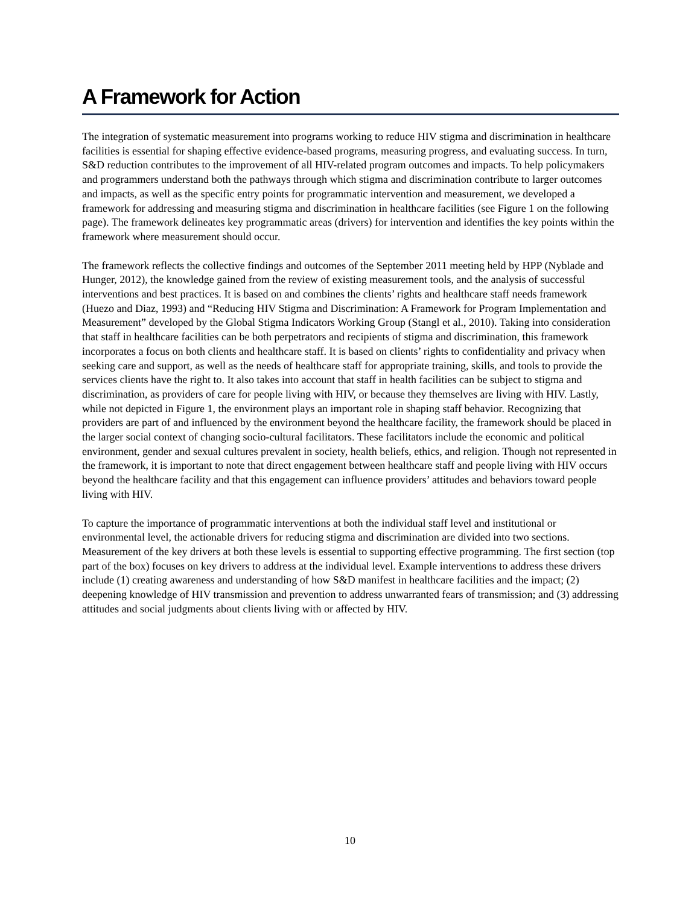A Framework for Action
The integration of systematic measurement into programs working to reduce HIV stigma and discrimination in healthcare facilities is essential for shaping effective evidence-based programs, measuring progress, and evaluating success. In turn, S&D reduction contributes to the improvement of all HIV-related program outcomes and impacts. To help policymakers and programmers understand both the pathways through which stigma and discrimination contribute to larger outcomes and impacts, as well as the specific entry points for programmatic intervention and measurement, we developed a framework for addressing and measuring stigma and discrimination in healthcare facilities (see Figure 1 on the following page). The framework delineates key programmatic areas (drivers) for intervention and identifies the key points within the framework where measurement should occur.
The framework reflects the collective findings and outcomes of the September 2011 meeting held by HPP (Nyblade and Hunger, 2012), the knowledge gained from the review of existing measurement tools, and the analysis of successful interventions and best practices. It is based on and combines the clients’ rights and healthcare staff needs framework (Huezo and Diaz, 1993) and “Reducing HIV Stigma and Discrimination: A Framework for Program Implementation and Measurement” developed by the Global Stigma Indicators Working Group (Stangl et al., 2010). Taking into consideration that staff in healthcare facilities can be both perpetrators and recipients of stigma and discrimination, this framework incorporates a focus on both clients and healthcare staff. It is based on clients’ rights to confidentiality and privacy when seeking care and support, as well as the needs of healthcare staff for appropriate training, skills, and tools to provide the services clients have the right to. It also takes into account that staff in health facilities can be subject to stigma and discrimination, as providers of care for people living with HIV, or because they themselves are living with HIV. Lastly, while not depicted in Figure 1, the environment plays an important role in shaping staff behavior. Recognizing that providers are part of and influenced by the environment beyond the healthcare facility, the framework should be placed in the larger social context of changing socio-cultural facilitators. These facilitators include the economic and political environment, gender and sexual cultures prevalent in society, health beliefs, ethics, and religion. Though not represented in the framework, it is important to note that direct engagement between healthcare staff and people living with HIV occurs beyond the healthcare facility and that this engagement can influence providers’ attitudes and behaviors toward people living with HIV.
To capture the importance of programmatic interventions at both the individual staff level and institutional or environmental level, the actionable drivers for reducing stigma and discrimination are divided into two sections. Measurement of the key drivers at both these levels is essential to supporting effective programming. The first section (top part of the box) focuses on key drivers to address at the individual level. Example interventions to address these drivers include (1) creating awareness and understanding of how S&D manifest in healthcare facilities and the impact; (2) deepening knowledge of HIV transmission and prevention to address unwarranted fears of transmission; and (3) addressing attitudes and social judgments about clients living with or affected by HIV.
10